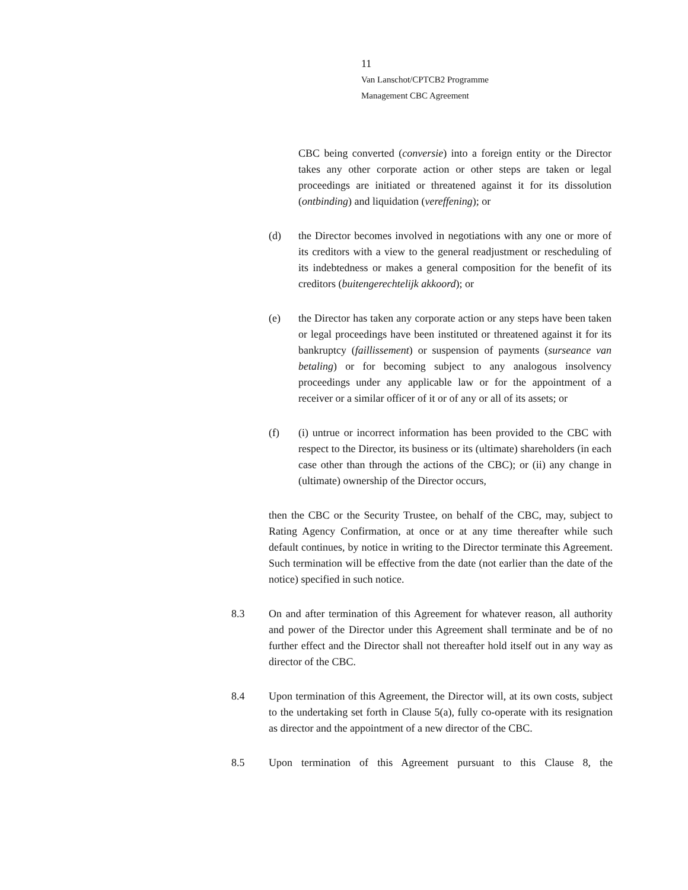11
Van Lanschot/CPTCB2 Programme
Management CBC Agreement
CBC being converted (conversie) into a foreign entity or the Director takes any other corporate action or other steps are taken or legal proceedings are initiated or threatened against it for its dissolution (ontbinding) and liquidation (vereffening); or
(d) the Director becomes involved in negotiations with any one or more of its creditors with a view to the general readjustment or rescheduling of its indebtedness or makes a general composition for the benefit of its creditors (buitengerechtelijk akkoord); or
(e) the Director has taken any corporate action or any steps have been taken or legal proceedings have been instituted or threatened against it for its bankruptcy (faillissement) or suspension of payments (surseance van betaling) or for becoming subject to any analogous insolvency proceedings under any applicable law or for the appointment of a receiver or a similar officer of it or of any or all of its assets; or
(f) (i) untrue or incorrect information has been provided to the CBC with respect to the Director, its business or its (ultimate) shareholders (in each case other than through the actions of the CBC); or (ii) any change in (ultimate) ownership of the Director occurs,
then the CBC or the Security Trustee, on behalf of the CBC, may, subject to Rating Agency Confirmation, at once or at any time thereafter while such default continues, by notice in writing to the Director terminate this Agreement. Such termination will be effective from the date (not earlier than the date of the notice) specified in such notice.
8.3 On and after termination of this Agreement for whatever reason, all authority and power of the Director under this Agreement shall terminate and be of no further effect and the Director shall not thereafter hold itself out in any way as director of the CBC.
8.4 Upon termination of this Agreement, the Director will, at its own costs, subject to the undertaking set forth in Clause 5(a), fully co-operate with its resignation as director and the appointment of a new director of the CBC.
8.5 Upon termination of this Agreement pursuant to this Clause 8, the